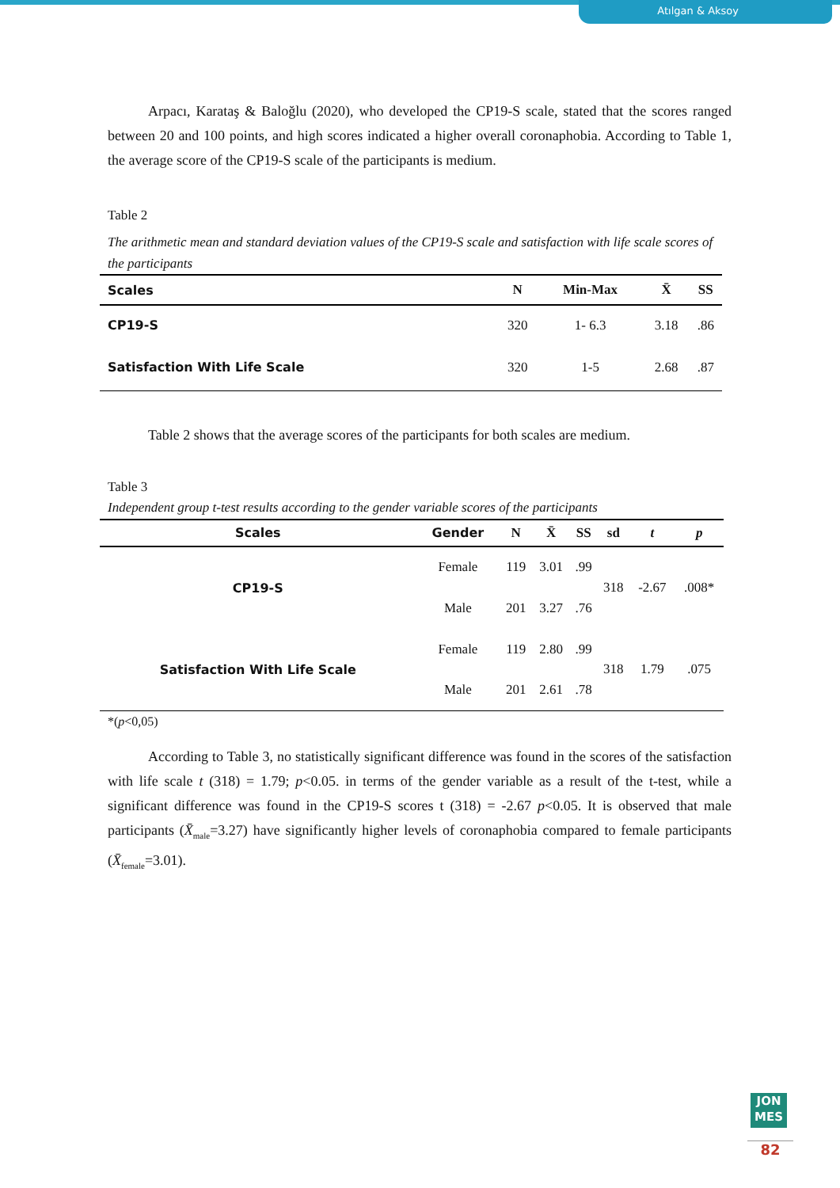Atılgan & Aksoy
Arpacı, Karataş & Baloğlu (2020), who developed the CP19-S scale, stated that the scores ranged between 20 and 100 points, and high scores indicated a higher overall coronaphobia. According to Table 1, the average score of the CP19-S scale of the participants is medium.
Table 2
The arithmetic mean and standard deviation values of the CP19-S scale and satisfaction with life scale scores of the participants
| Scales | N | Min-Max | X̄ | SS |
| --- | --- | --- | --- | --- |
| CP19-S | 320 | 1- 6.3 | 3.18 | .86 |
| Satisfaction With Life Scale | 320 | 1-5 | 2.68 | .87 |
Table 2 shows that the average scores of the participants for both scales are medium.
Table 3
Independent group t-test results according to the gender variable scores of the participants
| Scales | Gender | N | X̄ | SS | sd | t | p |
| --- | --- | --- | --- | --- | --- | --- | --- |
| CP19-S | Female | 119 | 3.01 | .99 | 318 | -2.67 | .008* |
| | Male | 201 | 3.27 | .76 | | | |
| Satisfaction With Life Scale | Female | 119 | 2.80 | .99 | 318 | 1.79 | .075 |
| | Male | 201 | 2.61 | .78 | | | |
*(p<0,05)
According to Table 3, no statistically significant difference was found in the scores of the satisfaction with life scale t (318) = 1.79; p<0.05. in terms of the gender variable as a result of the t-test, while a significant difference was found in the CP19-S scores t (318) = -2.67 p<0.05. It is observed that male participants (X̄<sub>male</sub>=3.27) have significantly higher levels of coronaphobia compared to female participants (X̄<sub>female</sub>=3.01).
JON
MES
82